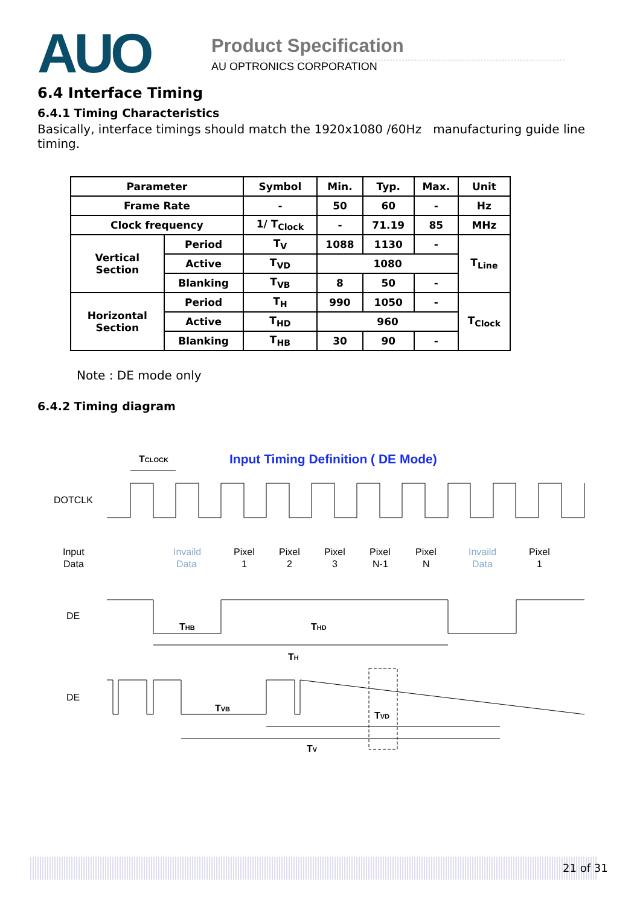AUO Product Specification
AU OPTRONICS CORPORATION
6.4 Interface Timing
6.4.1 Timing Characteristics
Basically, interface timings should match the 1920x1080 /60Hz manufacturing guide line timing.
| Parameter | | Symbol | Min. | Typ. | Max. | Unit |
| --- | --- | --- | --- | --- | --- | --- |
| Frame Rate | | - | 50 | 60 | - | Hz |
| Clock frequency | | 1/ T<sub>Clock</sub> | - | 71.19 | 85 | MHz |
| Vertical Section | Period | T<sub>V</sub> | 1088 | 1130 | - | T<sub>Line</sub> |
| | Active | T<sub>VD</sub> | 1080 | | | |
| | Blanking | T<sub>VB</sub> | 8 | 50 | - | |
| Horizontal Section | Period | T<sub>H</sub> | 990 | 1050 | - | T<sub>Clock</sub> |
| | Active | T<sub>HD</sub> | 960 | | | |
| | Blanking | T<sub>HB</sub> | 30 | 90 | - | |
Note : DE mode only
6.4.2 Timing diagram
Input Timing Definition ( DE Mode)
TCLOCK
DOTCLK
Input
Data
Invaild
Data
Pixel
1
Pixel
2
Pixel
3
Pixel
N-1
Pixel
N
Invaild
Data
Pixel
1
DE
THB
THD
TH
DE
TVB
TVD
TV
21 of 31